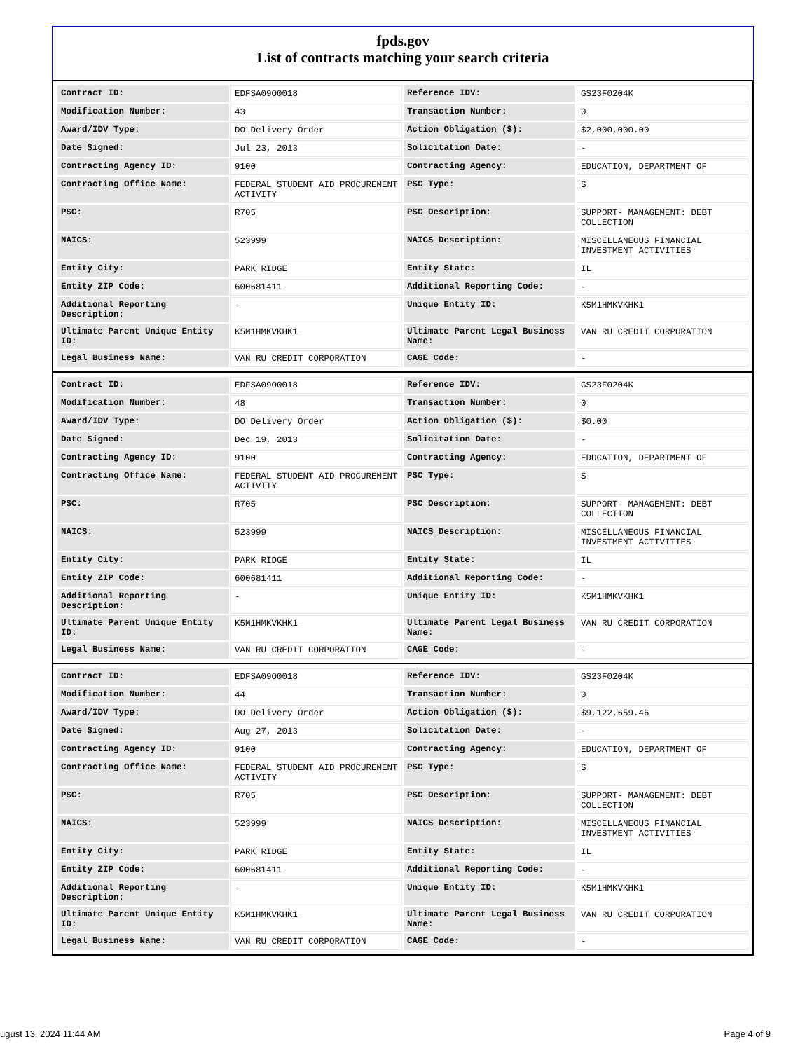fpds.gov
List of contracts matching your search criteria
| Contract ID: | EDFSA09O0018 | Reference IDV: | GS23F0204K |
| Modification Number: | 43 | Transaction Number: | 0 |
| Award/IDV Type: | DO Delivery Order | Action Obligation ($): | $2,000,000.00 |
| Date Signed: | Jul 23, 2013 | Solicitation Date: | - |
| Contracting Agency ID: | 9100 | Contracting Agency: | EDUCATION, DEPARTMENT OF |
| Contracting Office Name: | FEDERAL STUDENT AID PROCUREMENT ACTIVITY | PSC Type: | S |
| PSC: | R705 | PSC Description: | SUPPORT- MANAGEMENT: DEBT COLLECTION |
| NAICS: | 523999 | NAICS Description: | MISCELLANEOUS FINANCIAL INVESTMENT ACTIVITIES |
| Entity City: | PARK RIDGE | Entity State: | IL |
| Entity ZIP Code: | 600681411 | Additional Reporting Code: | - |
| Additional Reporting Description: | - | Unique Entity ID: | K5M1HMKVKHK1 |
| Ultimate Parent Unique Entity ID: | K5M1HMKVKHK1 | Ultimate Parent Legal Business Name: | VAN RU CREDIT CORPORATION |
| Legal Business Name: | VAN RU CREDIT CORPORATION | CAGE Code: | - |
| Contract ID: | EDFSA09O0018 | Reference IDV: | GS23F0204K |
| Modification Number: | 48 | Transaction Number: | 0 |
| Award/IDV Type: | DO Delivery Order | Action Obligation ($): | $0.00 |
| Date Signed: | Dec 19, 2013 | Solicitation Date: | - |
| Contracting Agency ID: | 9100 | Contracting Agency: | EDUCATION, DEPARTMENT OF |
| Contracting Office Name: | FEDERAL STUDENT AID PROCUREMENT ACTIVITY | PSC Type: | S |
| PSC: | R705 | PSC Description: | SUPPORT- MANAGEMENT: DEBT COLLECTION |
| NAICS: | 523999 | NAICS Description: | MISCELLANEOUS FINANCIAL INVESTMENT ACTIVITIES |
| Entity City: | PARK RIDGE | Entity State: | IL |
| Entity ZIP Code: | 600681411 | Additional Reporting Code: | - |
| Additional Reporting Description: | - | Unique Entity ID: | K5M1HMKVKHK1 |
| Ultimate Parent Unique Entity ID: | K5M1HMKVKHK1 | Ultimate Parent Legal Business Name: | VAN RU CREDIT CORPORATION |
| Legal Business Name: | VAN RU CREDIT CORPORATION | CAGE Code: | - |
| Contract ID: | EDFSA09O0018 | Reference IDV: | GS23F0204K |
| Modification Number: | 44 | Transaction Number: | 0 |
| Award/IDV Type: | DO Delivery Order | Action Obligation ($): | $9,122,659.46 |
| Date Signed: | Aug 27, 2013 | Solicitation Date: | - |
| Contracting Agency ID: | 9100 | Contracting Agency: | EDUCATION, DEPARTMENT OF |
| Contracting Office Name: | FEDERAL STUDENT AID PROCUREMENT ACTIVITY | PSC Type: | S |
| PSC: | R705 | PSC Description: | SUPPORT- MANAGEMENT: DEBT COLLECTION |
| NAICS: | 523999 | NAICS Description: | MISCELLANEOUS FINANCIAL INVESTMENT ACTIVITIES |
| Entity City: | PARK RIDGE | Entity State: | IL |
| Entity ZIP Code: | 600681411 | Additional Reporting Code: | - |
| Additional Reporting Description: | - | Unique Entity ID: | K5M1HMKVKHK1 |
| Ultimate Parent Unique Entity ID: | K5M1HMKVKHK1 | Ultimate Parent Legal Business Name: | VAN RU CREDIT CORPORATION |
| Legal Business Name: | VAN RU CREDIT CORPORATION | CAGE Code: | - |
ugust 13, 2024 11:44 AM Page 4 of 9